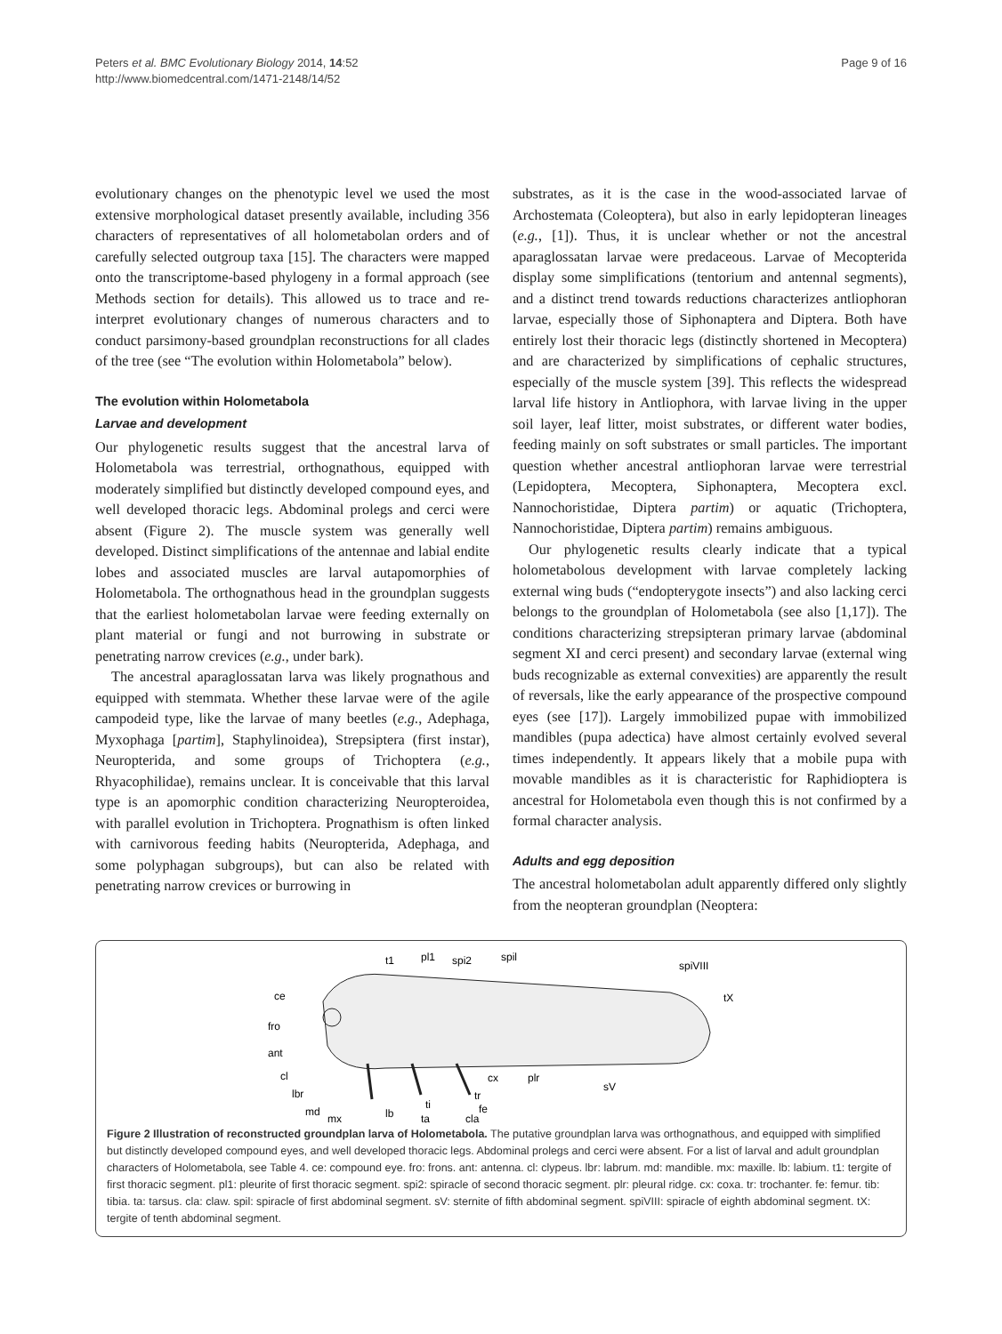Peters et al. BMC Evolutionary Biology 2014, 14:52
http://www.biomedcentral.com/1471-2148/14/52
Page 9 of 16
evolutionary changes on the phenotypic level we used the most extensive morphological dataset presently available, including 356 characters of representatives of all holometabolan orders and of carefully selected outgroup taxa [15]. The characters were mapped onto the transcriptome-based phylogeny in a formal approach (see Methods section for details). This allowed us to trace and re-interpret evolutionary changes of numerous characters and to conduct parsimony-based groundplan reconstructions for all clades of the tree (see “The evolution within Holometabola” below).
The evolution within Holometabola
Larvae and development
Our phylogenetic results suggest that the ancestral larva of Holometabola was terrestrial, orthognathous, equipped with moderately simplified but distinctly developed compound eyes, and well developed thoracic legs. Abdominal prolegs and cerci were absent (Figure 2). The muscle system was generally well developed. Distinct simplifications of the antennae and labial endite lobes and associated muscles are larval autapomorphies of Holometabola. The orthognathous head in the groundplan suggests that the earliest holometabolan larvae were feeding externally on plant material or fungi and not burrowing in substrate or penetrating narrow crevices (e.g., under bark).
The ancestral aparaglossatan larva was likely prognathous and equipped with stemmata. Whether these larvae were of the agile campodeid type, like the larvae of many beetles (e.g., Adephaga, Myxophaga [partim], Staphylinoidea), Strepsiptera (first instar), Neuropterida, and some groups of Trichoptera (e.g., Rhyacophilidae), remains unclear. It is conceivable that this larval type is an apomorphic condition characterizing Neuropteroidea, with parallel evolution in Trichoptera. Prognathism is often linked with carnivorous feeding habits (Neuropterida, Adephaga, and some polyphagan subgroups), but can also be related with penetrating narrow crevices or burrowing in
substrates, as it is the case in the wood-associated larvae of Archostemata (Coleoptera), but also in early lepidopteran lineages (e.g., [1]). Thus, it is unclear whether or not the ancestral aparaglossatan larvae were predaceous. Larvae of Mecopterida display some simplifications (tentorium and antennal segments), and a distinct trend towards reductions characterizes antliophoran larvae, especially those of Siphonaptera and Diptera. Both have entirely lost their thoracic legs (distinctly shortened in Mecoptera) and are characterized by simplifications of cephalic structures, especially of the muscle system [39]. This reflects the widespread larval life history in Antliophora, with larvae living in the upper soil layer, leaf litter, moist substrates, or different water bodies, feeding mainly on soft substrates or small particles. The important question whether ancestral antliophoran larvae were terrestrial (Lepidoptera, Mecoptera, Siphonaptera, Mecoptera excl. Nannochoristidae, Diptera partim) or aquatic (Trichoptera, Nannochoristidae, Diptera partim) remains ambiguous.
Our phylogenetic results clearly indicate that a typical holometabolous development with larvae completely lacking external wing buds (“endopterygote insects”) and also lacking cerci belongs to the groundplan of Holometabola (see also [1,17]). The conditions characterizing strepsipteran primary larvae (abdominal segment XI and cerci present) and secondary larvae (external wing buds recognizable as external convexities) are apparently the result of reversals, like the early appearance of the prospective compound eyes (see [17]). Largely immobilized pupae with immobilized mandibles (pupa adectica) have almost certainly evolved several times independently. It appears likely that a mobile pupa with movable mandibles as it is characteristic for Raphidioptera is ancestral for Holometabola even though this is not confirmed by a formal character analysis.
Adults and egg deposition
The ancestral holometabolan adult apparently differed only slightly from the neopteran groundplan (Neoptera:
t1
pl1
spi2
spil
spiVIII
tX
ce
fro
ant
cl
lbr
md
mx
lb
ti
ta
cla
cx
plr
tr
fe
sV
Figure 2 Illustration of reconstructed groundplan larva of Holometabola. The putative groundplan larva was orthognathous, and equipped with simplified but distinctly developed compound eyes, and well developed thoracic legs. Abdominal prolegs and cerci were absent. For a list of larval and adult groundplan characters of Holometabola, see Table 4. ce: compound eye. fro: frons. ant: antenna. cl: clypeus. lbr: labrum. md: mandible. mx: maxille. lb: labium. t1: tergite of first thoracic segment. pl1: pleurite of first thoracic segment. spi2: spiracle of second thoracic segment. plr: pleural ridge. cx: coxa. tr: trochanter. fe: femur. tib: tibia. ta: tarsus. cla: claw. spil: spiracle of first abdominal segment. sV: sternite of fifth abdominal segment. spiVIII: spiracle of eighth abdominal segment. tX: tergite of tenth abdominal segment.